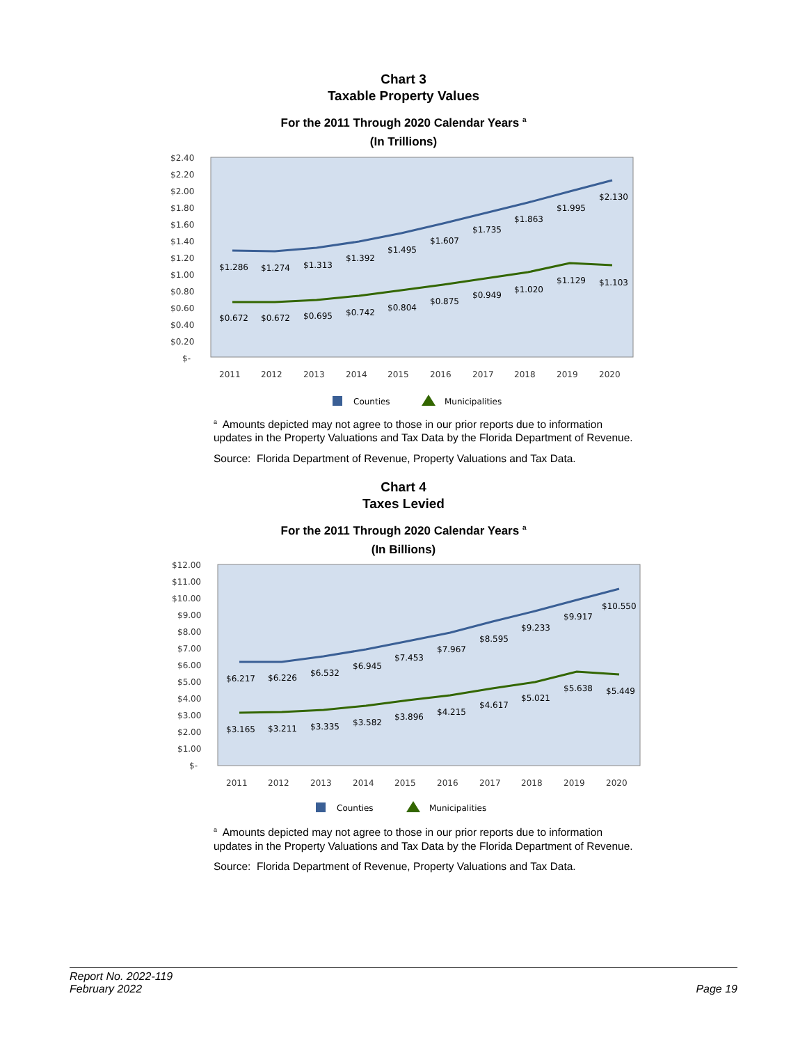Chart 3
Taxable Property Values
For the 2011 Through 2020 Calendar Years <sup>a</sup>
(In Trillions)
$2.40
$2.20
$2.00
$1.80
$1.60
$1.40
$1.20
$1.00
$0.80
$0.60
$0.40
$0.20
$-
2011
2012
2013
2014
2015
2016
2017
2018
2019
2020
$1.286
$1.274
$1.313
$1.392
$1.495
$1.607
$1.735
$1.863
$1.995
$2.130
$0.672
$0.672
$0.695
$0.742
$0.804
$0.875
$0.949
$1.020
$1.129
$1.103
Counties
Municipalities
<sup>a</sup> Amounts depicted may not agree to those in our prior reports due to information updates in the Property Valuations and Tax Data by the Florida Department of Revenue.
Source: Florida Department of Revenue, Property Valuations and Tax Data.
Chart 4
Taxes Levied
For the 2011 Through 2020 Calendar Years <sup>a</sup>
(In Billions)
$12.00
$11.00
$10.00
$9.00
$8.00
$7.00
$6.00
$5.00
$4.00
$3.00
$2.00
$1.00
$-
2011
2012
2013
2014
2015
2016
2017
2018
2019
2020
$6.217
$6.226
$6.532
$6.945
$7.453
$7.967
$8.595
$9.233
$9.917
$10.550
$3.165
$3.211
$3.335
$3.582
$3.896
$4.215
$4.617
$5.021
$5.638
$5.449
Counties
Municipalities
<sup>a</sup> Amounts depicted may not agree to those in our prior reports due to information updates in the Property Valuations and Tax Data by the Florida Department of Revenue.
Source: Florida Department of Revenue, Property Valuations and Tax Data.
Report No. 2022-119
February 2022
Page 19